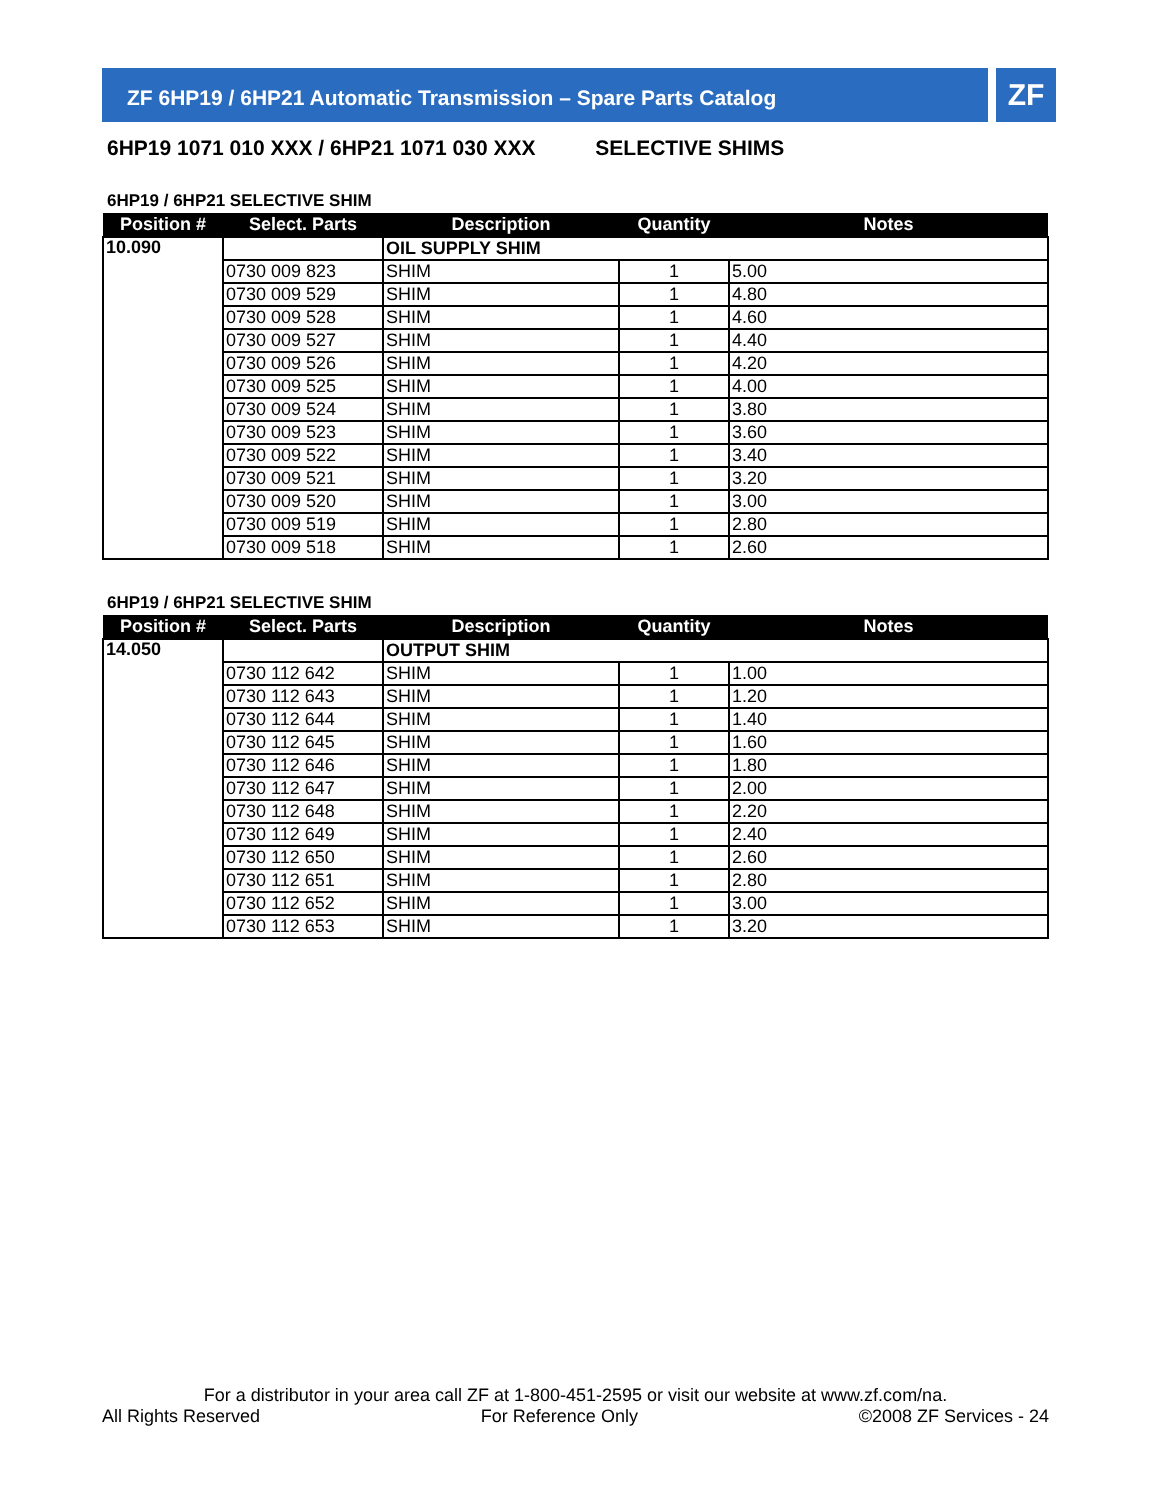ZF 6HP19 / 6HP21 Automatic Transmission – Spare Parts Catalog ZF
6HP19 1071 010 XXX / 6HP21 1071 030 XXX SELECTIVE SHIMS
6HP19 / 6HP21 SELECTIVE SHIM
| Position # | Select. Parts | Description | Quantity | Notes |
| --- | --- | --- | --- | --- |
| 10.090 | | OIL SUPPLY SHIM | | |
| | 0730 009 823 | SHIM | 1 | 5.00 |
| | 0730 009 529 | SHIM | 1 | 4.80 |
| | 0730 009 528 | SHIM | 1 | 4.60 |
| | 0730 009 527 | SHIM | 1 | 4.40 |
| | 0730 009 526 | SHIM | 1 | 4.20 |
| | 0730 009 525 | SHIM | 1 | 4.00 |
| | 0730 009 524 | SHIM | 1 | 3.80 |
| | 0730 009 523 | SHIM | 1 | 3.60 |
| | 0730 009 522 | SHIM | 1 | 3.40 |
| | 0730 009 521 | SHIM | 1 | 3.20 |
| | 0730 009 520 | SHIM | 1 | 3.00 |
| | 0730 009 519 | SHIM | 1 | 2.80 |
| | 0730 009 518 | SHIM | 1 | 2.60 |
6HP19 / 6HP21 SELECTIVE SHIM
| Position # | Select. Parts | Description | Quantity | Notes |
| --- | --- | --- | --- | --- |
| 14.050 | | OUTPUT SHIM | | |
| | 0730 112 642 | SHIM | 1 | 1.00 |
| | 0730 112 643 | SHIM | 1 | 1.20 |
| | 0730 112 644 | SHIM | 1 | 1.40 |
| | 0730 112 645 | SHIM | 1 | 1.60 |
| | 0730 112 646 | SHIM | 1 | 1.80 |
| | 0730 112 647 | SHIM | 1 | 2.00 |
| | 0730 112 648 | SHIM | 1 | 2.20 |
| | 0730 112 649 | SHIM | 1 | 2.40 |
| | 0730 112 650 | SHIM | 1 | 2.60 |
| | 0730 112 651 | SHIM | 1 | 2.80 |
| | 0730 112 652 | SHIM | 1 | 3.00 |
| | 0730 112 653 | SHIM | 1 | 3.20 |
For a distributor in your area call ZF at 1-800-451-2595 or visit our website at www.zf.com/na.
All Rights Reserved For Reference Only ©2008 ZF Services - 24